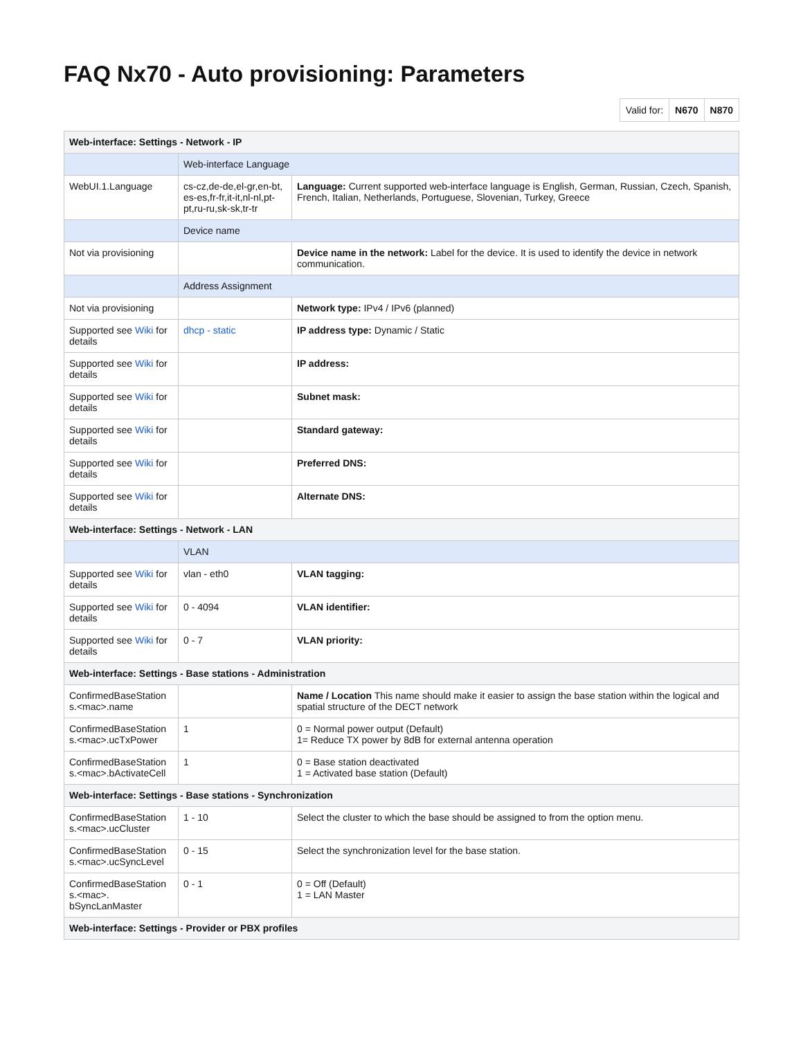FAQ Nx70 - Auto provisioning: Parameters
| Valid for: | N670 | N870 |
| Web-interface: Settings - Network - IP | | |
| --- | --- | --- |
| | Web-interface Language | |
| WebUI.1.Language | cs-cz,de-de,el-gr,en-bt, es-es,fr-fr,it-it,nl-nl,pt-pt,ru-ru,sk-sk,tr-tr | Language: Current supported web-interface language is English, German, Russian, Czech, Spanish, French, Italian, Netherlands, Portuguese, Slovenian, Turkey, Greece |
| | Device name | |
| Not via provisioning | | Device name in the network: Label for the device. It is used to identify the device in network communication. |
| | Address Assignment | |
| Not via provisioning | | Network type: IPv4 / IPv6 (planned) |
| Supported see Wiki for details | dhcp - static | IP address type: Dynamic / Static |
| Supported see Wiki for details | | IP address: |
| Supported see Wiki for details | | Subnet mask: |
| Supported see Wiki for details | | Standard gateway: |
| Supported see Wiki for details | | Preferred DNS: |
| Supported see Wiki for details | | Alternate DNS: |
| Web-interface: Settings - Network - LAN | | |
| | VLAN | |
| Supported see Wiki for details | vlan - eth0 | VLAN tagging: |
| Supported see Wiki for details | 0 - 4094 | VLAN identifier: |
| Supported see Wiki for details | 0 - 7 | VLAN priority: |
| Web-interface: Settings - Base stations - Administration | | |
| ConfirmedBaseStation s.<mac>.name | | Name / Location This name should make it easier to assign the base station within the logical and spatial structure of the DECT network |
| ConfirmedBaseStation s.<mac>.ucTxPower | 1 | 0 = Normal power output (Default) 1= Reduce TX power by 8dB for external antenna operation |
| ConfirmedBaseStation s.<mac>.bActivateCell | 1 | 0 = Base station deactivated 1 = Activated base station (Default) |
| Web-interface: Settings - Base stations - Synchronization | | |
| ConfirmedBaseStation s.<mac>.ucCluster | 1 - 10 | Select the cluster to which the base should be assigned to from the option menu. |
| ConfirmedBaseStation s.<mac>.ucSyncLevel | 0 - 15 | Select the synchronization level for the base station. |
| ConfirmedBaseStation s.<mac>. bSyncLanMaster | 0 - 1 | 0 = Off (Default) 1 = LAN Master |
| Web-interface: Settings - Provider or PBX profiles | | |